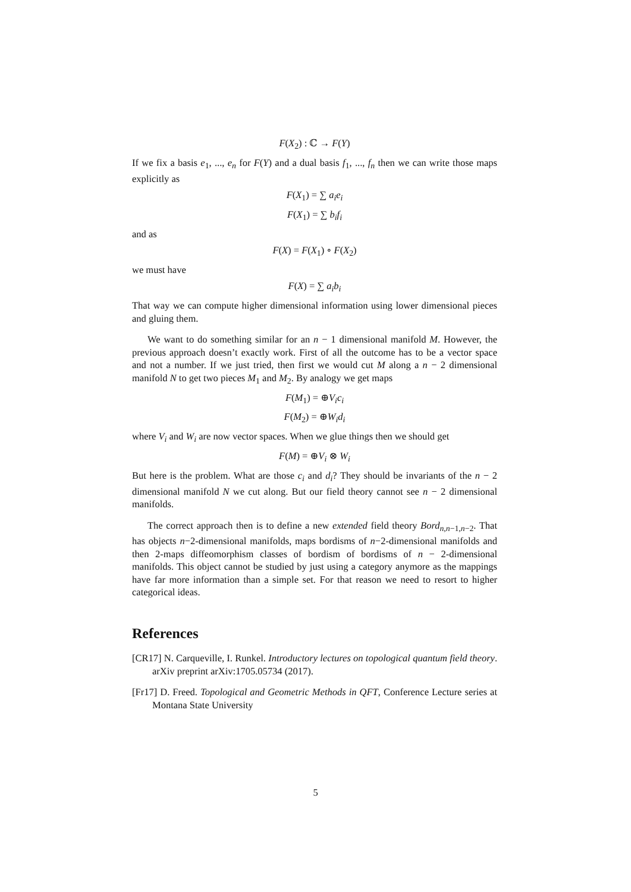F(X<sub>2</sub>) : ℂ → F(Y)
If we fix a basis e<sub>1</sub>, ..., e<sub>n</sub> for F(Y) and a dual basis f<sub>1</sub>, ..., f<sub>n</sub> then we can write those maps explicitly as
F(X<sub>1</sub>) = ∑ a<sub>i</sub>e<sub>i</sub>
F(X<sub>1</sub>) = ∑ b<sub>i</sub>f<sub>i</sub>
and as
F(X) = F(X<sub>1</sub>) ∘ F(X<sub>2</sub>)
we must have
F(X) = ∑ a<sub>i</sub>b<sub>i</sub>
That way we can compute higher dimensional information using lower dimensional pieces and gluing them.
We want to do something similar for an n − 1 dimensional manifold M. However, the previous approach doesn’t exactly work. First of all the outcome has to be a vector space and not a number. If we just tried, then first we would cut M along a n − 2 dimensional manifold N to get two pieces M<sub>1</sub> and M<sub>2</sub>. By analogy we get maps
F(M<sub>1</sub>) = ⊕V<sub>i</sub>c<sub>i</sub>
F(M<sub>2</sub>) = ⊕W<sub>i</sub>d<sub>i</sub>
where V<sub>i</sub> and W<sub>i</sub> are now vector spaces. When we glue things then we should get
F(M) = ⊕V<sub>i</sub> ⊗ W<sub>i</sub>
But here is the problem. What are those c<sub>i</sub> and d<sub>i</sub>? They should be invariants of the n − 2 dimensional manifold N we cut along. But our field theory cannot see n − 2 dimensional manifolds.
The correct approach then is to define a new extended field theory Bord<sub>n,n−1,n−2</sub>. That has objects n−2-dimensional manifolds, maps bordisms of n−2-dimensional manifolds and then 2-maps diffeomorphism classes of bordism of bordisms of n − 2-dimensional manifolds. This object cannot be studied by just using a category anymore as the mappings have far more information than a simple set. For that reason we need to resort to higher categorical ideas.
References
[CR17] N. Carqueville, I. Runkel. Introductory lectures on topological quantum field theory. arXiv preprint arXiv:1705.05734 (2017).
[Fr17] D. Freed. Topological and Geometric Methods in QFT, Conference Lecture series at Montana State University
5